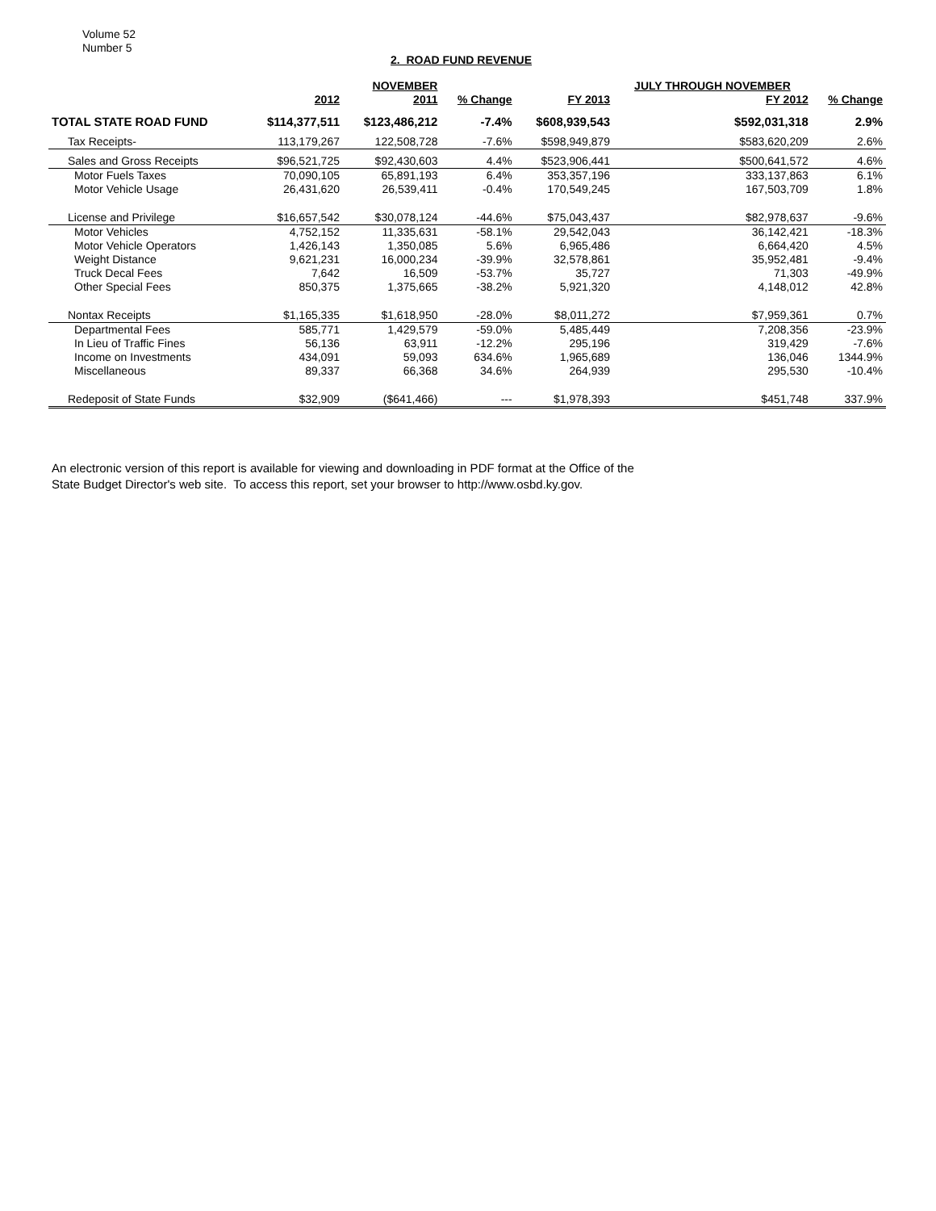Volume 52
Number 5
2. ROAD FUND REVENUE
| | | NOVEMBER | | | JULY THROUGH NOVEMBER | |
| --- | --- | --- | --- | --- | --- | --- |
| | 2012 | 2011 | % Change | FY 2013 | FY 2012 | % Change |
| TOTAL STATE ROAD FUND | $114,377,511 | $123,486,212 | -7.4% | $608,939,543 | $592,031,318 | 2.9% |
| Tax Receipts- | 113,179,267 | 122,508,728 | -7.6% | $598,949,879 | $583,620,209 | 2.6% |
| Sales and Gross Receipts | $96,521,725 | $92,430,603 | 4.4% | $523,906,441 | $500,641,572 | 4.6% |
| Motor Fuels Taxes | 70,090,105 | 65,891,193 | 6.4% | 353,357,196 | 333,137,863 | 6.1% |
| Motor Vehicle Usage | 26,431,620 | 26,539,411 | -0.4% | 170,549,245 | 167,503,709 | 1.8% |
| License and Privilege | $16,657,542 | $30,078,124 | -44.6% | $75,043,437 | $82,978,637 | -9.6% |
| Motor Vehicles | 4,752,152 | 11,335,631 | -58.1% | 29,542,043 | 36,142,421 | -18.3% |
| Motor Vehicle Operators | 1,426,143 | 1,350,085 | 5.6% | 6,965,486 | 6,664,420 | 4.5% |
| Weight Distance | 9,621,231 | 16,000,234 | -39.9% | 32,578,861 | 35,952,481 | -9.4% |
| Truck Decal Fees | 7,642 | 16,509 | -53.7% | 35,727 | 71,303 | -49.9% |
| Other Special Fees | 850,375 | 1,375,665 | -38.2% | 5,921,320 | 4,148,012 | 42.8% |
| Nontax Receipts | $1,165,335 | $1,618,950 | -28.0% | $8,011,272 | $7,959,361 | 0.7% |
| Departmental Fees | 585,771 | 1,429,579 | -59.0% | 5,485,449 | 7,208,356 | -23.9% |
| In Lieu of Traffic Fines | 56,136 | 63,911 | -12.2% | 295,196 | 319,429 | -7.6% |
| Income on Investments | 434,091 | 59,093 | 634.6% | 1,965,689 | 136,046 | 1344.9% |
| Miscellaneous | 89,337 | 66,368 | 34.6% | 264,939 | 295,530 | -10.4% |
| Redeposit of State Funds | $32,909 | ($641,466) | --- | $1,978,393 | $451,748 | 337.9% |
An electronic version of this report is available for viewing and downloading in PDF format at the Office of the
State Budget Director's web site. To access this report, set your browser to http://www.osbd.ky.gov.